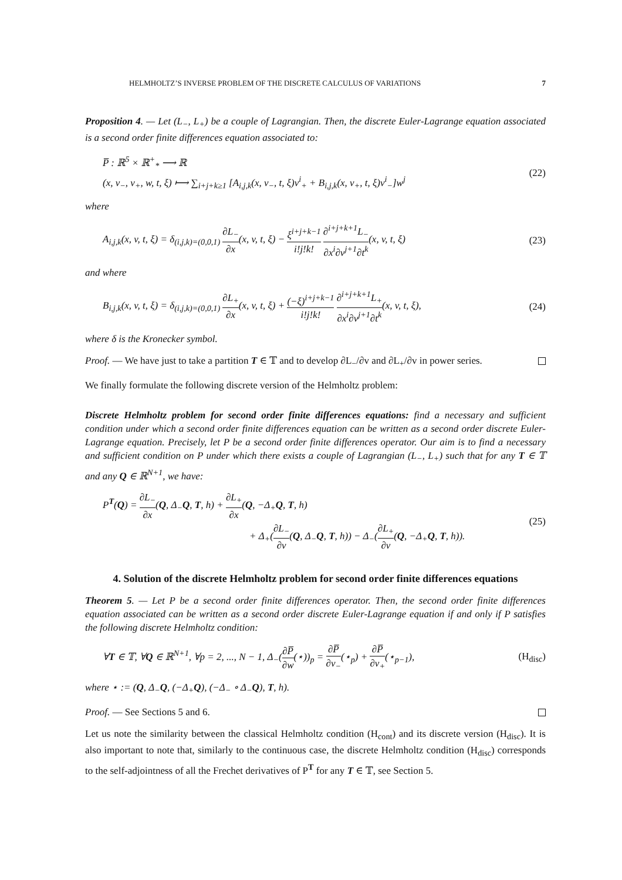HELMHOLTZ’S INVERSE PROBLEM OF THE DISCRETE CALCULUS OF VARIATIONS 7
Proposition 4. — Let (L<sub>−</sub>, L<sub>+</sub>) be a couple of Lagrangian. Then, the discrete Euler-Lagrange equation associated is a second order finite differences equation associated to:
P̅ : ℝ<sup>5</sup> × ℝ<sup>+</sup><sub>*</sub> ⟶ ℝ
(x, v<sub>−</sub>, v<sub>+</sub>, w, t, ξ) ⟼ ∑<sub>i+j+k≥1</sub> [A<sub>i,j,k</sub>(x, v<sub>−</sub>, t, ξ)v<sup>i</sup><sub>+</sub> + B<sub>i,j,k</sub>(x, v<sub>+</sub>, t, ξ)v<sup>i</sup><sub>−</sub>]w<sup>j</sup>
(22)
where
A<sub>i,j,k</sub>(x, v, t, ξ) = δ<sub>(i,j,k)=(0,0,1)</sub> ∂L<sub>−</sub> ∂x(x, v, t, ξ) − ξ<sup>i+j+k−1</sup> i!j!k! ∂<sup>i+j+k+1</sup>L<sub>−</sub> ∂x<sup>i</sup>∂v<sup>j+1</sup>∂t<sup>k</sup>(x, v, t, ξ)
(23)
and where
B<sub>i,j,k</sub>(x, v, t, ξ) = δ<sub>(i,j,k)=(0,0,1)</sub> ∂L<sub>+</sub> ∂x(x, v, t, ξ) + (−ξ)<sup>i+j+k−1</sup> i!j!k! ∂<sup>i+j+k+1</sup>L<sub>+</sub> ∂x<sup>i</sup>∂v<sup>j+1</sup>∂t<sup>k</sup>(x, v, t, ξ),
(24)
where δ is the Kronecker symbol.
Proof. — We have just to take a partition T ∈ 𝕋 and to develop ∂L<sub>−</sub>/∂v and ∂L<sub>+</sub>/∂v in power series.
We finally formulate the following discrete version of the Helmholtz problem:
Discrete Helmholtz problem for second order finite differences equations: find a necessary and sufficient condition under which a second order finite differences equation can be written as a second order discrete Euler-Lagrange equation. Precisely, let P be a second order finite differences operator. Our aim is to find a necessary and sufficient condition on P under which there exists a couple of Lagrangian (L<sub>−</sub>, L<sub>+</sub>) such that for any T ∈ 𝕋 and any Q ∈ ℝ<sup>N+1</sup>, we have:
P<sup>T</sup>(Q) = ∂L<sub>−</sub> ∂x(Q, Δ<sub>−</sub>Q, T, h) + ∂L<sub>+</sub> ∂x(Q, −Δ<sub>+</sub>Q, T, h)
+ Δ<sub>+</sub>(∂L<sub>−</sub> ∂v(Q, Δ<sub>−</sub>Q, T, h)) − Δ<sub>−</sub>(∂L<sub>+</sub> ∂v(Q, −Δ<sub>+</sub>Q, T, h)).
(25)
4. Solution of the discrete Helmholtz problem for second order finite differences equations
Theorem 5. — Let P be a second order finite differences operator. Then, the second order finite differences equation associated can be written as a second order discrete Euler-Lagrange equation if and only if P satisfies the following discrete Helmholtz condition:
∀T ∈ 𝕋, ∀Q ∈ ℝ<sup>N+1</sup>, ∀p = 2, ..., N − 1, Δ<sub>−</sub>(∂P̅ ∂w(⋆))<sub>p</sub> = ∂P̅ ∂v<sub>−</sub>(⋆<sub>p</sub>) + ∂P̅ ∂v<sub>+</sub>(⋆<sub>p−1</sub>),
(H<sub>disc</sub>)
where ⋆ := (Q, Δ<sub>−</sub>Q, (−Δ<sub>+</sub>Q), (−Δ<sub>−</sub> ∘ Δ<sub>−</sub>Q), T, h).
Proof. — See Sections 5 and 6.
Let us note the similarity between the classical Helmholtz condition (H<sub>cont</sub>) and its discrete version (H<sub>disc</sub>). It is also important to note that, similarly to the continuous case, the discrete Helmholtz condition (H<sub>disc</sub>) corresponds to the self-adjointness of all the Frechet derivatives of P<sup>T</sup> for any T ∈ 𝕋, see Section 5.